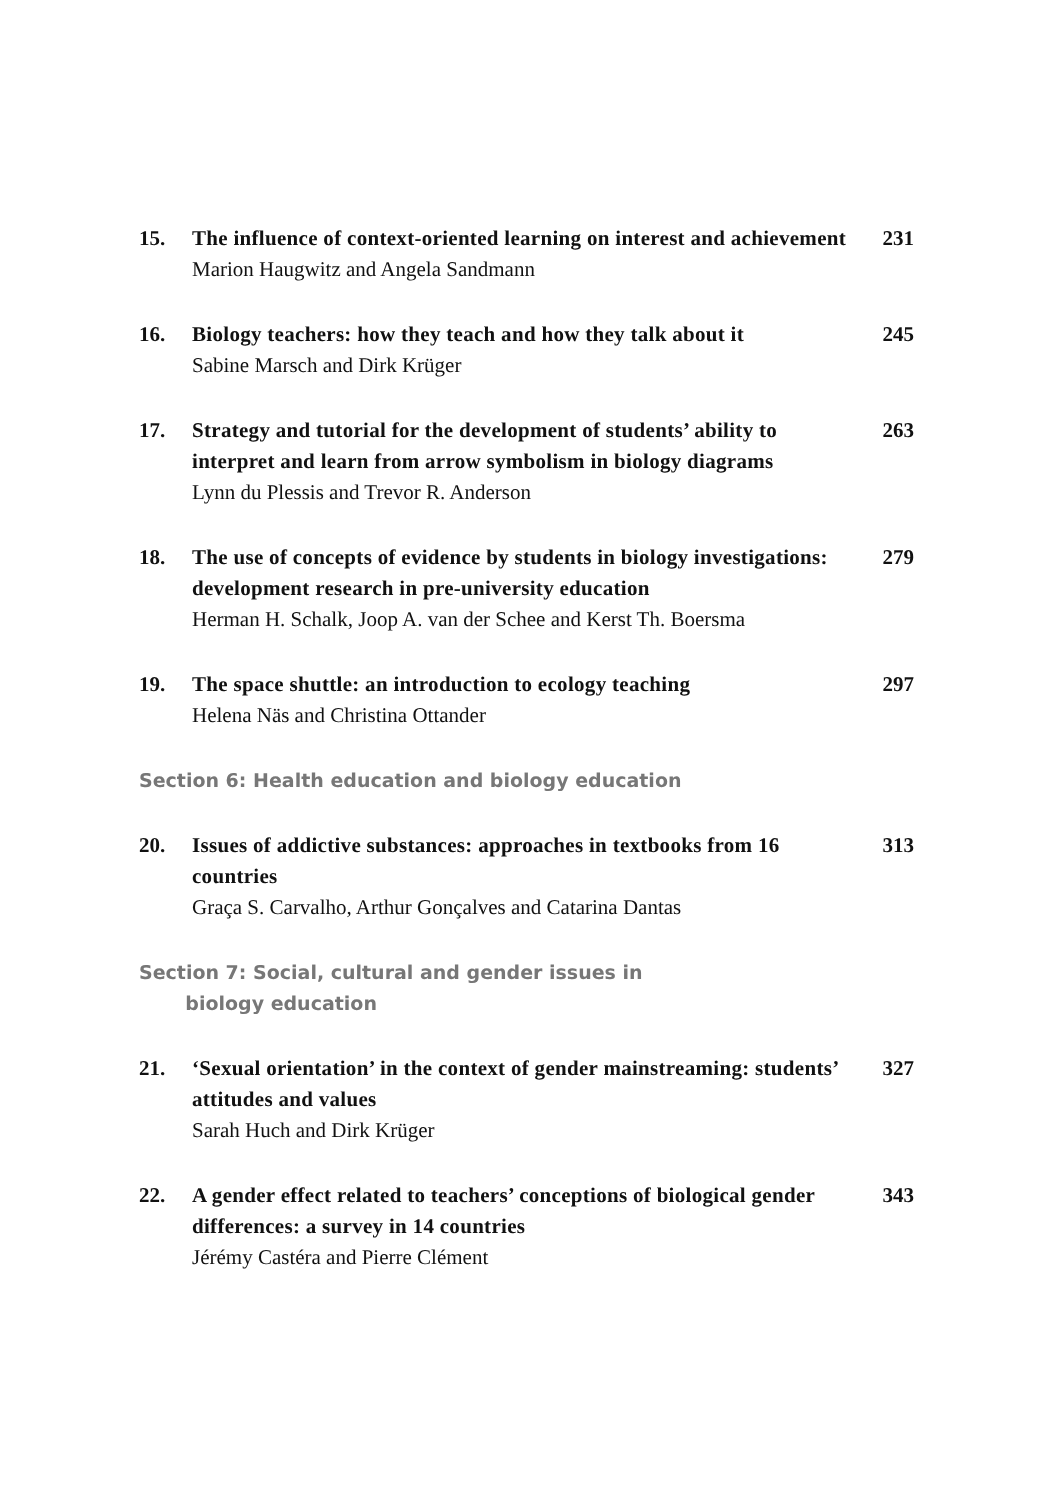15. The influence of context-oriented learning on interest and achievement
Marion Haugwitz and Angela Sandmann
231
16. Biology teachers: how they teach and how they talk about it
Sabine Marsch and Dirk Krüger
245
17. Strategy and tutorial for the development of students’ ability to interpret and learn from arrow symbolism in biology diagrams
Lynn du Plessis and Trevor R. Anderson
263
18. The use of concepts of evidence by students in biology investigations: development research in pre-university education
Herman H. Schalk, Joop A. van der Schee and Kerst Th. Boersma
279
19. The space shuttle: an introduction to ecology teaching
Helena Näs and Christina Ottander
297
Section 6: Health education and biology education
20. Issues of addictive substances: approaches in textbooks from 16 countries
Graça S. Carvalho, Arthur Gonçalves and Catarina Dantas
313
Section 7: Social, cultural and gender issues in
biology education
21. ‘Sexual orientation’ in the context of gender mainstreaming: students’ attitudes and values
Sarah Huch and Dirk Krüger
327
22. A gender effect related to teachers’ conceptions of biological gender differences: a survey in 14 countries
Jérémy Castéra and Pierre Clément
343